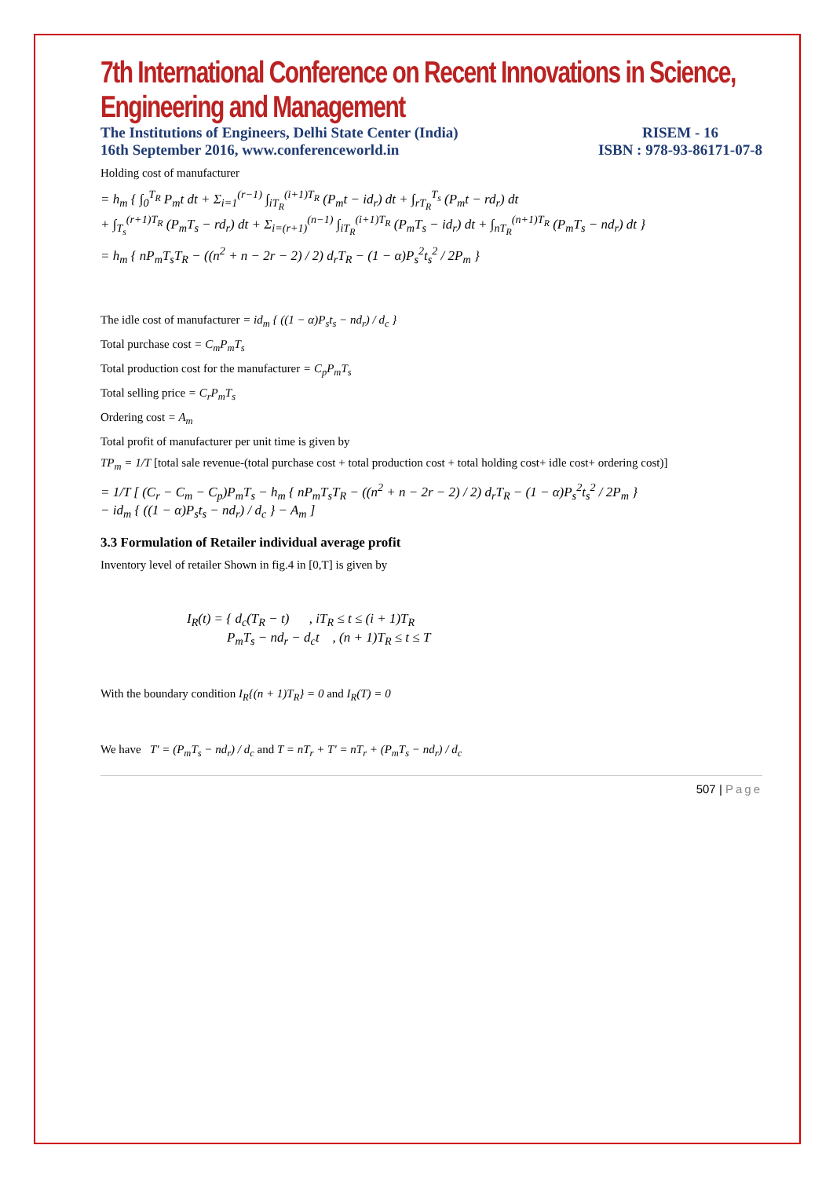7th International Conference on Recent Innovations in Science, Engineering and Management
The Institutions of Engineers, Delhi State Center (India)
16th September 2016, www.conferenceworld.in
RISEM - 16
ISBN : 978-93-86171-07-8
Holding cost of manufacturer
= h<sub>m</sub> { ∫<sub>0</sub><sup>T<sub>R</sub></sup> P<sub>m</sub>t dt + Σ<sub>i=1</sub><sup>(r−1)</sup> ∫<sub>iT<sub>R</sub></sub><sup>(i+1)T<sub>R</sub></sup> (P<sub>m</sub>t − id<sub>r</sub>) dt + ∫<sub>rT<sub>R</sub></sub><sup>T<sub>s</sub></sup> (P<sub>m</sub>t − rd<sub>r</sub>) dt
+ ∫<sub>T<sub>s</sub></sub><sup>(r+1)T<sub>R</sub></sup> (P<sub>m</sub>T<sub>s</sub> − rd<sub>r</sub>) dt + Σ<sub>i=(r+1)</sub><sup>(n−1)</sup> ∫<sub>iT<sub>R</sub></sub><sup>(i+1)T<sub>R</sub></sup> (P<sub>m</sub>T<sub>s</sub> − id<sub>r</sub>) dt + ∫<sub>nT<sub>R</sub></sub><sup>(n+1)T<sub>R</sub></sup> (P<sub>m</sub>T<sub>s</sub> − nd<sub>r</sub>) dt }
= h<sub>m</sub> { nP<sub>m</sub>T<sub>s</sub>T<sub>R</sub> − ((n<sup>2</sup> + n − 2r − 2) / 2) d<sub>r</sub>T<sub>R</sub> − (1 − α)P<sub>s</sub><sup>2</sup>t<sub>s</sub><sup>2</sup> / 2P<sub>m</sub> }
The idle cost of manufacturer = id<sub>m</sub> { ((1 − α)P<sub>s</sub>t<sub>s</sub> − nd<sub>r</sub>) / d<sub>c</sub> }
Total purchase cost = C<sub>m</sub>P<sub>m</sub>T<sub>s</sub>
Total production cost for the manufacturer = C<sub>p</sub>P<sub>m</sub>T<sub>s</sub>
Total selling price = C<sub>r</sub>P<sub>m</sub>T<sub>s</sub>
Ordering cost = A<sub>m</sub>
Total profit of manufacturer per unit time is given by
TP<sub>m</sub> = 1/T [total sale revenue-(total purchase cost + total production cost + total holding cost+ idle cost+ ordering cost)]
= 1/T [ (C<sub>r</sub> − C<sub>m</sub> − C<sub>p</sub>)P<sub>m</sub>T<sub>s</sub> − h<sub>m</sub> { nP<sub>m</sub>T<sub>s</sub>T<sub>R</sub> − ((n<sup>2</sup> + n − 2r − 2) / 2) d<sub>r</sub>T<sub>R</sub> − (1 − α)P<sub>s</sub><sup>2</sup>t<sub>s</sub><sup>2</sup> / 2P<sub>m</sub> }
− id<sub>m</sub> { ((1 − α)P<sub>s</sub>t<sub>s</sub> − nd<sub>r</sub>) / d<sub>c</sub> } − A<sub>m</sub> ]
3.3 Formulation of Retailer individual average profit
Inventory level of retailer Shown in fig.4 in [0,T] is given by
I<sub>R</sub>(t) = { d<sub>c</sub>(T<sub>R</sub> − t) , iT<sub>R</sub> ≤ t ≤ (i + 1)T<sub>R</sub>
P<sub>m</sub>T<sub>s</sub> − nd<sub>r</sub> − d<sub>c</sub>t , (n + 1)T<sub>R</sub> ≤ t ≤ T
With the boundary condition I<sub>R</sub>{(n + 1)T<sub>R</sub>} = 0 and I<sub>R</sub>(T) = 0
We have T′ = (P<sub>m</sub>T<sub>s</sub> − nd<sub>r</sub>) / d<sub>c</sub> and T = nT<sub>r</sub> + T′ = nT<sub>r</sub> + (P<sub>m</sub>T<sub>s</sub> − nd<sub>r</sub>) / d<sub>c</sub>
507 | Page